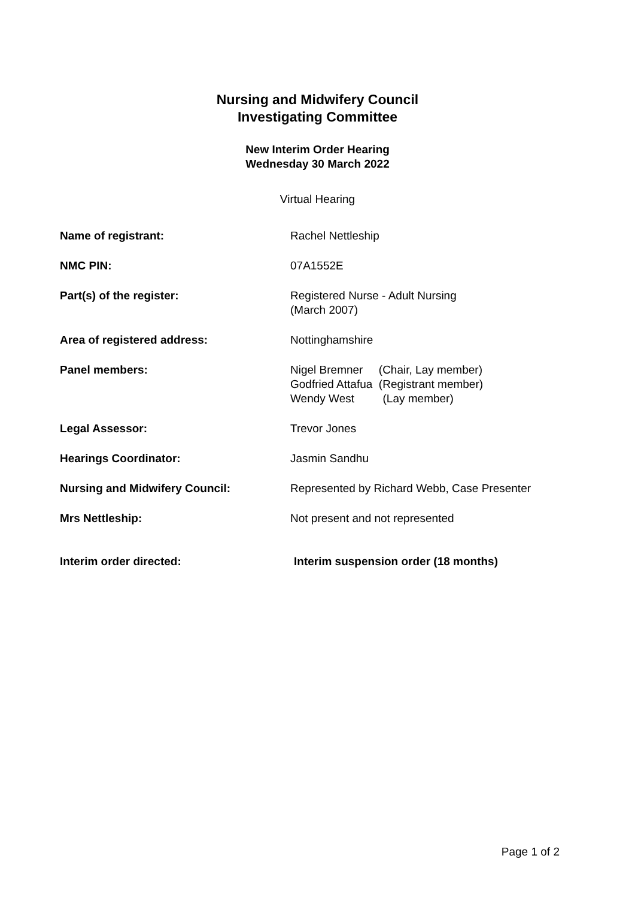Nursing and Midwifery Council
Investigating Committee
New Interim Order Hearing
Wednesday 30 March 2022
Virtual Hearing
| Name of registrant: | Rachel Nettleship |
| NMC PIN: | 07A1552E |
| Part(s) of the register: | Registered Nurse - Adult Nursing (March 2007) |
| Area of registered address: | Nottinghamshire |
| Panel members: | Nigel Bremner (Chair, Lay member) Godfried Attafua (Registrant member) Wendy West (Lay member) |
| Legal Assessor: | Trevor Jones |
| Hearings Coordinator: | Jasmin Sandhu |
| Nursing and Midwifery Council: | Represented by Richard Webb, Case Presenter |
| Mrs Nettleship: | Not present and not represented |
| Interim order directed: | Interim suspension order (18 months) |
Page 1 of 2